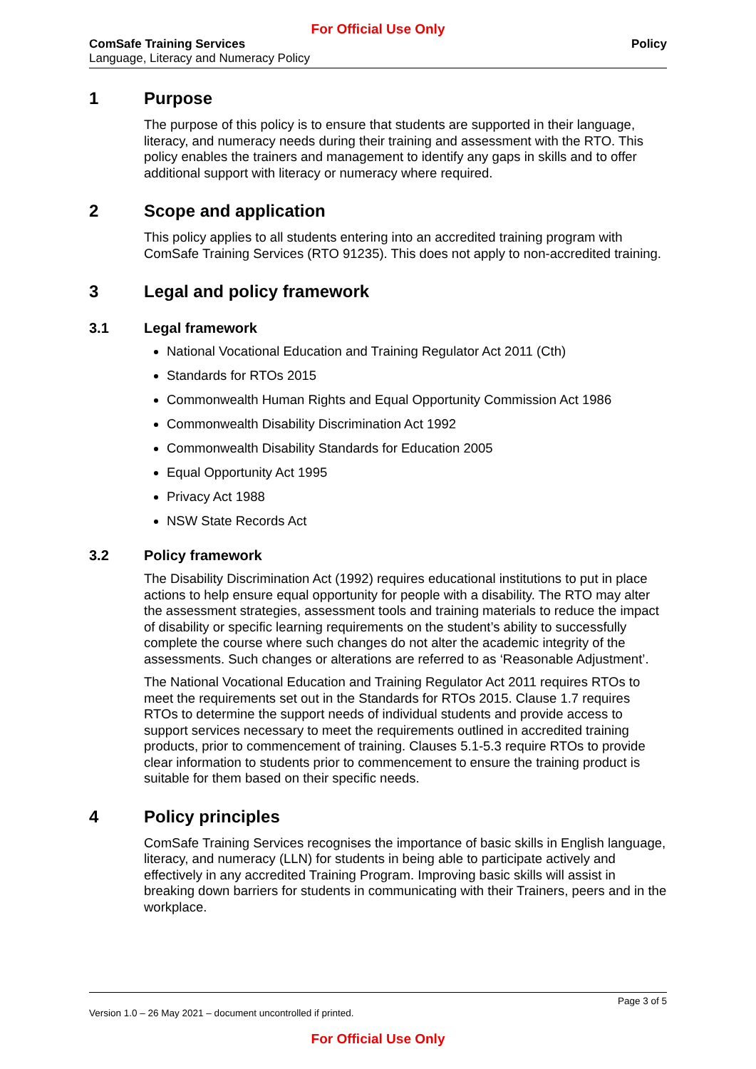For Official Use Only
ComSafe Training Services
Language, Literacy and Numeracy Policy
Policy
1 Purpose
The purpose of this policy is to ensure that students are supported in their language, literacy, and numeracy needs during their training and assessment with the RTO. This policy enables the trainers and management to identify any gaps in skills and to offer additional support with literacy or numeracy where required.
2 Scope and application
This policy applies to all students entering into an accredited training program with ComSafe Training Services (RTO 91235). This does not apply to non-accredited training.
3 Legal and policy framework
3.1 Legal framework
National Vocational Education and Training Regulator Act 2011 (Cth)
Standards for RTOs 2015
Commonwealth Human Rights and Equal Opportunity Commission Act 1986
Commonwealth Disability Discrimination Act 1992
Commonwealth Disability Standards for Education 2005
Equal Opportunity Act 1995
Privacy Act 1988
NSW State Records Act
3.2 Policy framework
The Disability Discrimination Act (1992) requires educational institutions to put in place actions to help ensure equal opportunity for people with a disability. The RTO may alter the assessment strategies, assessment tools and training materials to reduce the impact of disability or specific learning requirements on the student’s ability to successfully complete the course where such changes do not alter the academic integrity of the assessments. Such changes or alterations are referred to as ‘Reasonable Adjustment’.
The National Vocational Education and Training Regulator Act 2011 requires RTOs to meet the requirements set out in the Standards for RTOs 2015. Clause 1.7 requires RTOs to determine the support needs of individual students and provide access to support services necessary to meet the requirements outlined in accredited training products, prior to commencement of training. Clauses 5.1-5.3 require RTOs to provide clear information to students prior to commencement to ensure the training product is suitable for them based on their specific needs.
4 Policy principles
ComSafe Training Services recognises the importance of basic skills in English language, literacy, and numeracy (LLN) for students in being able to participate actively and effectively in any accredited Training Program. Improving basic skills will assist in breaking down barriers for students in communicating with their Trainers, peers and in the workplace.
Page 3 of 5
Version 1.0 – 26 May 2021 – document uncontrolled if printed.
For Official Use Only